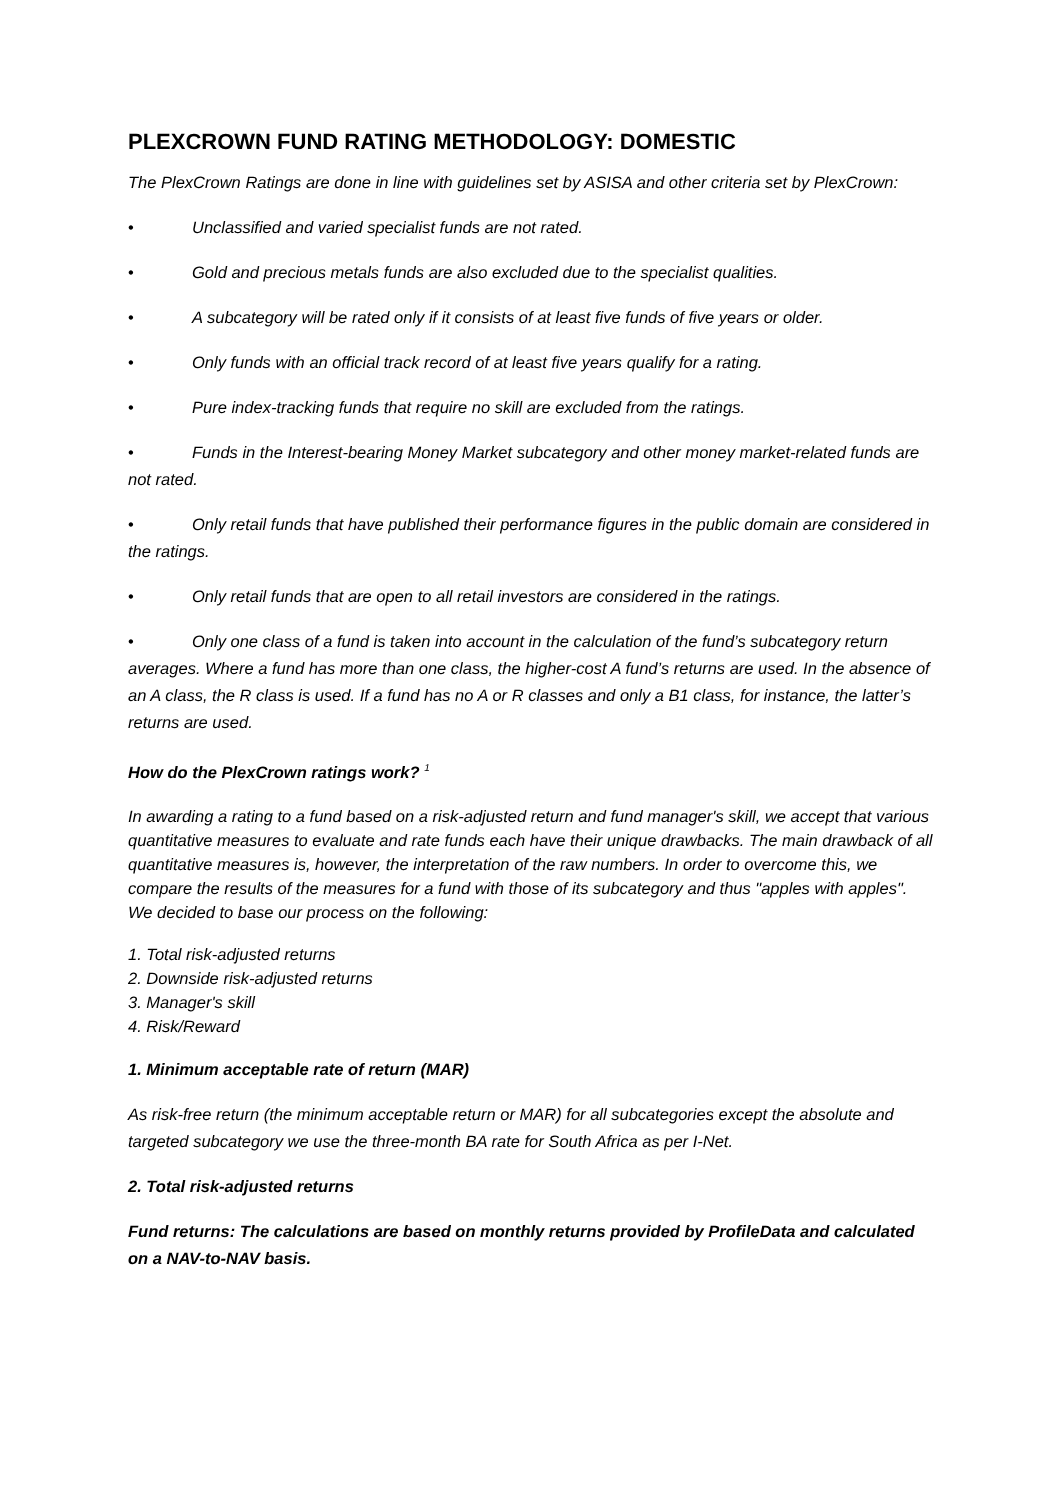PLEXCROWN FUND RATING METHODOLOGY: DOMESTIC
The PlexCrown Ratings are done in line with guidelines set by ASISA and other criteria set by PlexCrown:
• Unclassified and varied specialist funds are not rated.
• Gold and precious metals funds are also excluded due to the specialist qualities.
• A subcategory will be rated only if it consists of at least five funds of five years or older.
• Only funds with an official track record of at least five years qualify for a rating.
• Pure index-tracking funds that require no skill are excluded from the ratings.
• Funds in the Interest-bearing Money Market subcategory and other money market-related funds are not rated.
• Only retail funds that have published their performance figures in the public domain are considered in the ratings.
• Only retail funds that are open to all retail investors are considered in the ratings.
• Only one class of a fund is taken into account in the calculation of the fund’s subcategory return averages. Where a fund has more than one class, the higher-cost A fund’s returns are used. In the absence of an A class, the R class is used. If a fund has no A or R classes and only a B1 class, for instance, the latter’s returns are used.
How do the PlexCrown ratings work? <sup>1</sup>
In awarding a rating to a fund based on a risk-adjusted return and fund manager's skill, we accept that various quantitative measures to evaluate and rate funds each have their unique drawbacks. The main drawback of all quantitative measures is, however, the interpretation of the raw numbers. In order to overcome this, we compare the results of the measures for a fund with those of its subcategory and thus "apples with apples". We decided to base our process on the following:
1. Total risk-adjusted returns
2. Downside risk-adjusted returns
3. Manager's skill
4. Risk/Reward
1. Minimum acceptable rate of return (MAR)
As risk-free return (the minimum acceptable return or MAR) for all subcategories except the absolute and targeted subcategory we use the three-month BA rate for South Africa as per I-Net.
2. Total risk-adjusted returns
Fund returns: The calculations are based on monthly returns provided by ProfileData and calculated on a NAV-to-NAV basis.